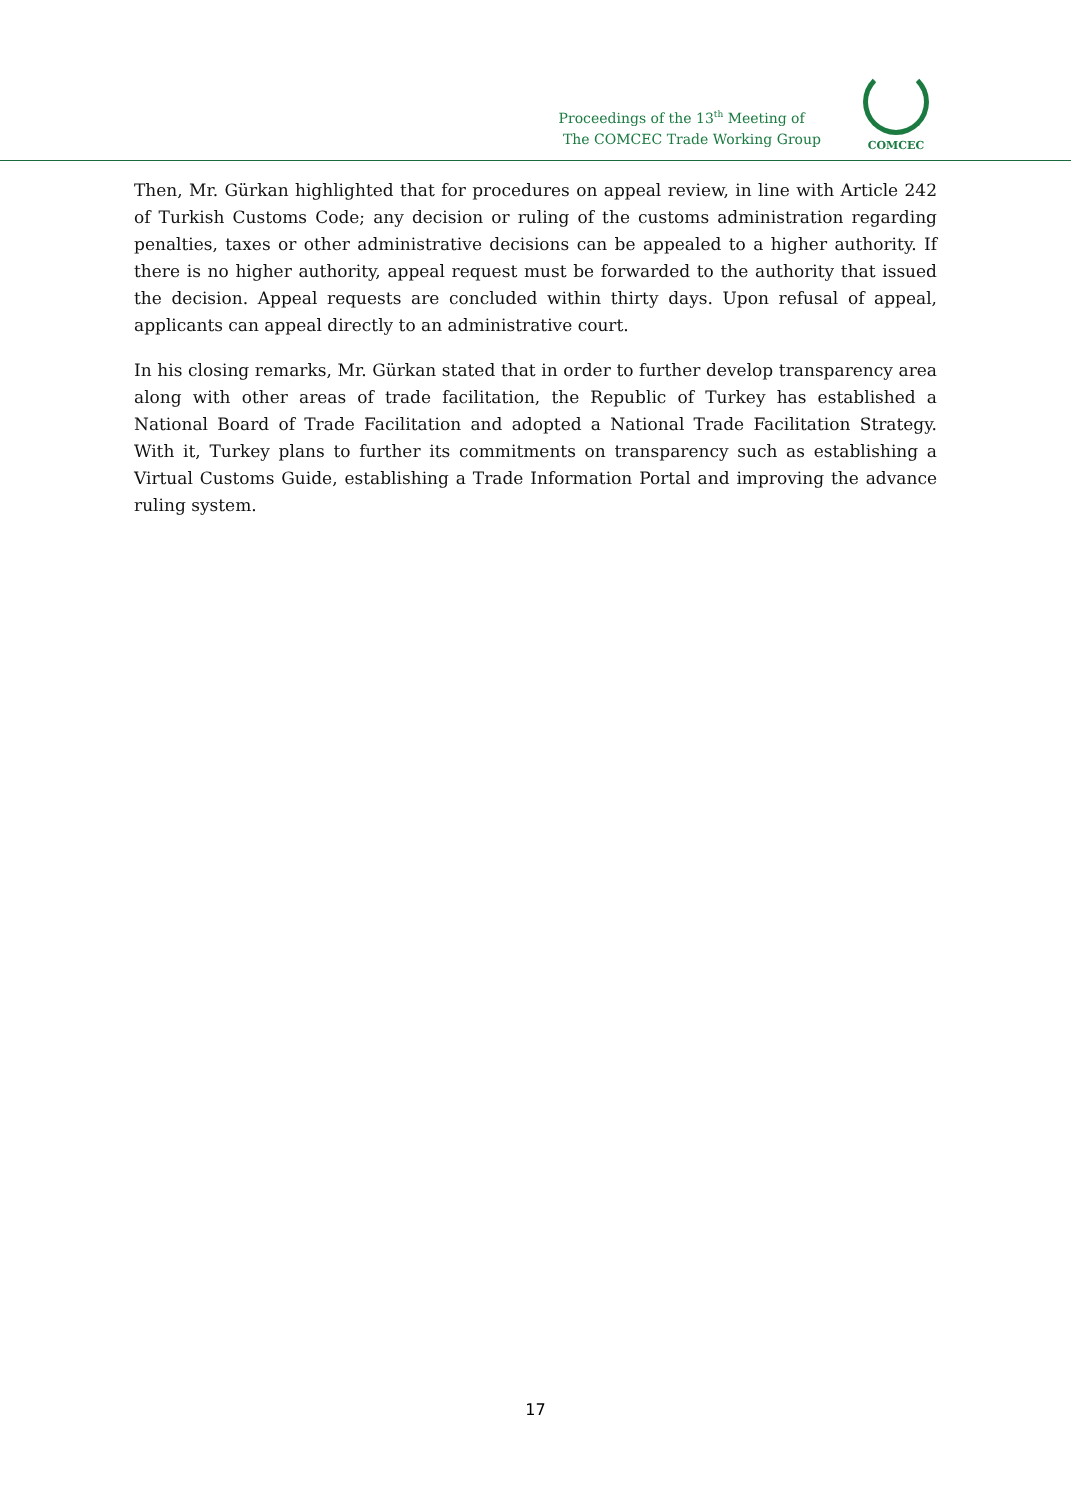Proceedings of the 13<sup>th</sup> Meeting of
The COMCEC Trade Working Group
COMCEC
Then, Mr. Gürkan highlighted that for procedures on appeal review, in line with Article 242 of Turkish Customs Code; any decision or ruling of the customs administration regarding penalties, taxes or other administrative decisions can be appealed to a higher authority. If there is no higher authority, appeal request must be forwarded to the authority that issued the decision. Appeal requests are concluded within thirty days. Upon refusal of appeal, applicants can appeal directly to an administrative court.
In his closing remarks, Mr. Gürkan stated that in order to further develop transparency area along with other areas of trade facilitation, the Republic of Turkey has established a National Board of Trade Facilitation and adopted a National Trade Facilitation Strategy. With it, Turkey plans to further its commitments on transparency such as establishing a Virtual Customs Guide, establishing a Trade Information Portal and improving the advance ruling system.
17